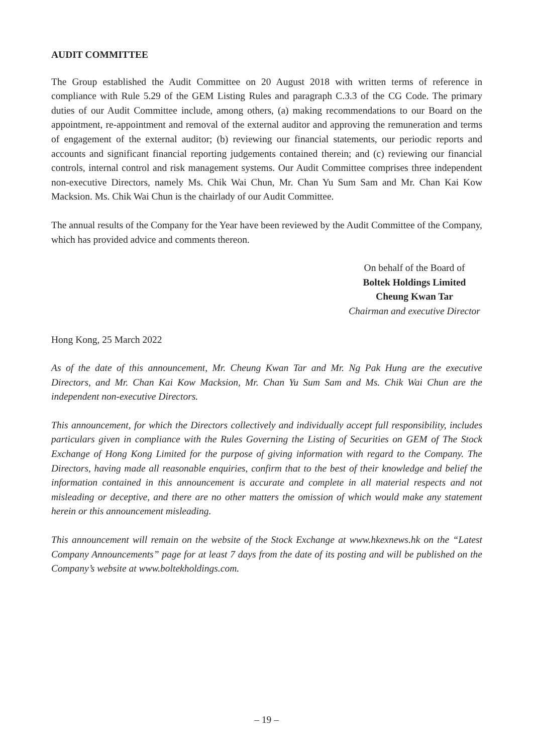AUDIT COMMITTEE
The Group established the Audit Committee on 20 August 2018 with written terms of reference in compliance with Rule 5.29 of the GEM Listing Rules and paragraph C.3.3 of the CG Code. The primary duties of our Audit Committee include, among others, (a) making recommendations to our Board on the appointment, re-appointment and removal of the external auditor and approving the remuneration and terms of engagement of the external auditor; (b) reviewing our financial statements, our periodic reports and accounts and significant financial reporting judgements contained therein; and (c) reviewing our financial controls, internal control and risk management systems. Our Audit Committee comprises three independent non-executive Directors, namely Ms. Chik Wai Chun, Mr. Chan Yu Sum Sam and Mr. Chan Kai Kow Macksion. Ms. Chik Wai Chun is the chairlady of our Audit Committee.
The annual results of the Company for the Year have been reviewed by the Audit Committee of the Company, which has provided advice and comments thereon.
On behalf of the Board of
Boltek Holdings Limited
Cheung Kwan Tar
Chairman and executive Director
Hong Kong, 25 March 2022
As of the date of this announcement, Mr. Cheung Kwan Tar and Mr. Ng Pak Hung are the executive Directors, and Mr. Chan Kai Kow Macksion, Mr. Chan Yu Sum Sam and Ms. Chik Wai Chun are the independent non-executive Directors.
This announcement, for which the Directors collectively and individually accept full responsibility, includes particulars given in compliance with the Rules Governing the Listing of Securities on GEM of The Stock Exchange of Hong Kong Limited for the purpose of giving information with regard to the Company. The Directors, having made all reasonable enquiries, confirm that to the best of their knowledge and belief the information contained in this announcement is accurate and complete in all material respects and not misleading or deceptive, and there are no other matters the omission of which would make any statement herein or this announcement misleading.
This announcement will remain on the website of the Stock Exchange at www.hkexnews.hk on the “Latest Company Announcements” page for at least 7 days from the date of its posting and will be published on the Company’s website at www.boltekholdings.com.
– 19 –